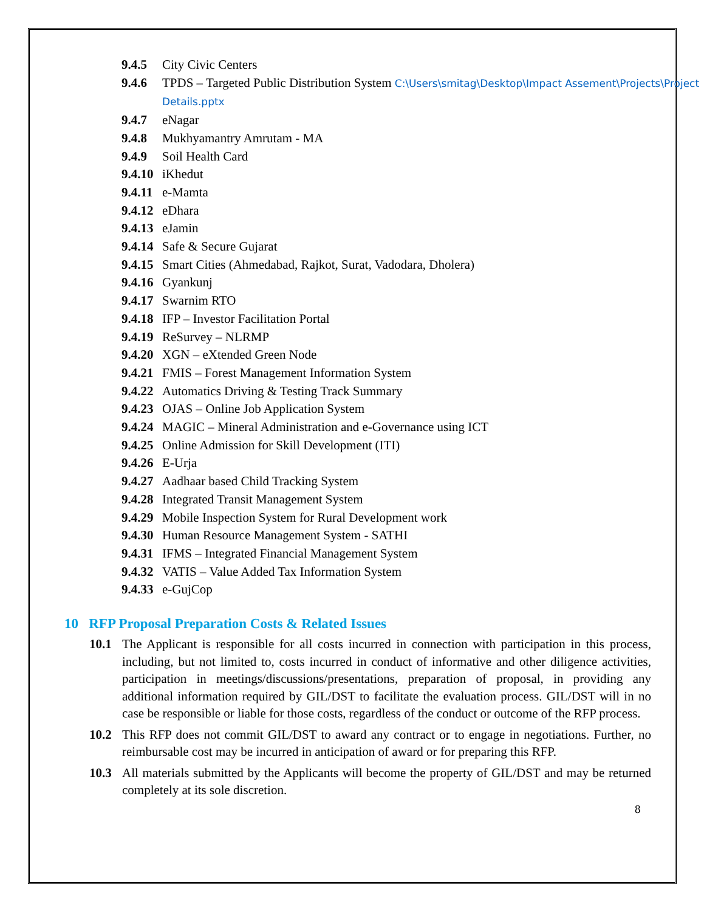9.4.5 City Civic Centers
9.4.6 TPDS – Targeted Public Distribution System C:\Users\smitag\Desktop\Impact Assement\Projects\Project Details.pptx
9.4.7 eNagar
9.4.8 Mukhyamantry Amrutam - MA
9.4.9 Soil Health Card
9.4.10 iKhedut
9.4.11 e-Mamta
9.4.12 eDhara
9.4.13 eJamin
9.4.14 Safe & Secure Gujarat
9.4.15 Smart Cities (Ahmedabad, Rajkot, Surat, Vadodara, Dholera)
9.4.16 Gyankunj
9.4.17 Swarnim RTO
9.4.18 IFP – Investor Facilitation Portal
9.4.19 ReSurvey – NLRMP
9.4.20 XGN – eXtended Green Node
9.4.21 FMIS – Forest Management Information System
9.4.22 Automatics Driving & Testing Track Summary
9.4.23 OJAS – Online Job Application System
9.4.24 MAGIC – Mineral Administration and e-Governance using ICT
9.4.25 Online Admission for Skill Development (ITI)
9.4.26 E-Urja
9.4.27 Aadhaar based Child Tracking System
9.4.28 Integrated Transit Management System
9.4.29 Mobile Inspection System for Rural Development work
9.4.30 Human Resource Management System - SATHI
9.4.31 IFMS – Integrated Financial Management System
9.4.32 VATIS – Value Added Tax Information System
9.4.33 e-GujCop
10 RFP Proposal Preparation Costs & Related Issues
10.1 The Applicant is responsible for all costs incurred in connection with participation in this process, including, but not limited to, costs incurred in conduct of informative and other diligence activities, participation in meetings/discussions/presentations, preparation of proposal, in providing any additional information required by GIL/DST to facilitate the evaluation process. GIL/DST will in no case be responsible or liable for those costs, regardless of the conduct or outcome of the RFP process.
10.2 This RFP does not commit GIL/DST to award any contract or to engage in negotiations. Further, no reimbursable cost may be incurred in anticipation of award or for preparing this RFP.
10.3 All materials submitted by the Applicants will become the property of GIL/DST and may be returned completely at its sole discretion.
8